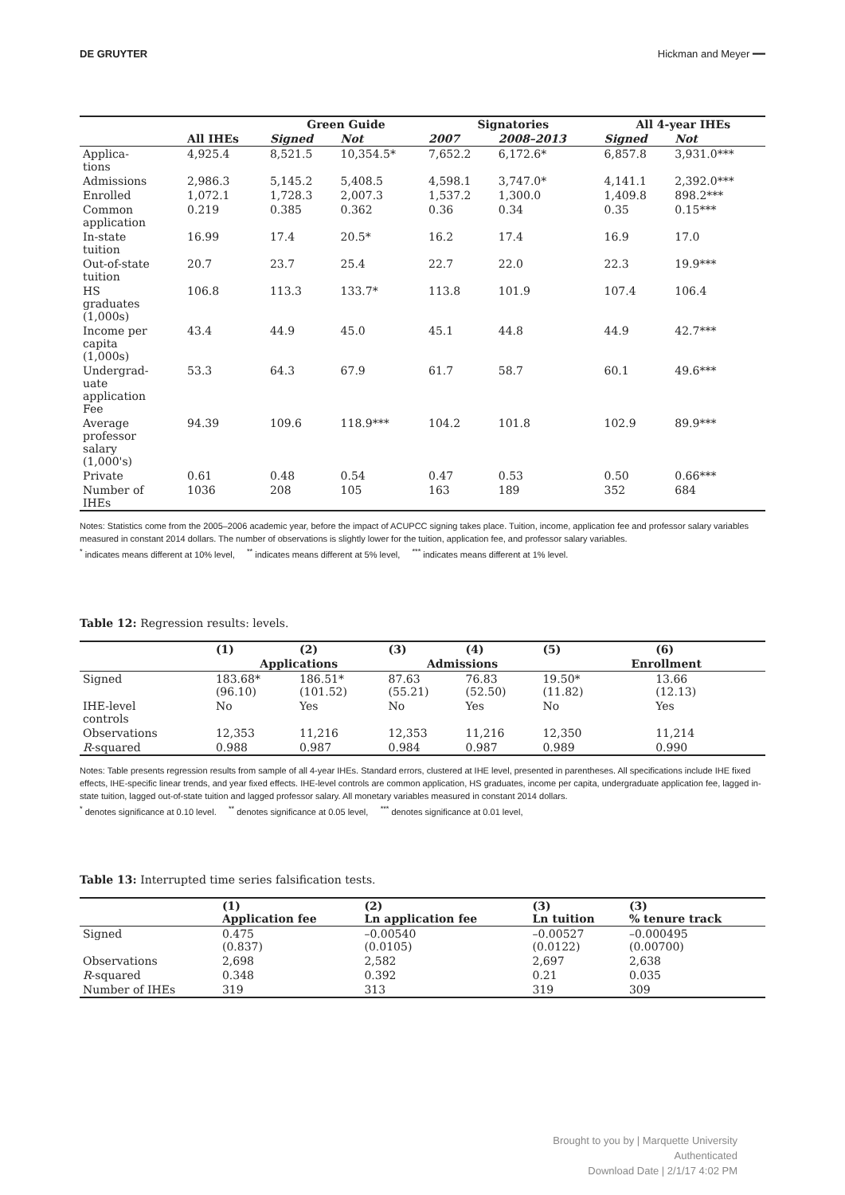DE GRUYTER Hickman and Meyer ━━
| | | Green Guide | | Signatories | | All 4-year IHEs | |
| --- | --- | --- | --- | --- | --- | --- | --- |
| | All IHEs | Signed | Not | 2007 | 2008–2013 | Signed | Not |
| Applica- tions | 4,925.4 | 8,521.5 | 10,354.5* | 7,652.2 | 6,172.6* | 6,857.8 | 3,931.0*** |
| Admissions | 2,986.3 | 5,145.2 | 5,408.5 | 4,598.1 | 3,747.0* | 4,141.1 | 2,392.0*** |
| Enrolled | 1,072.1 | 1,728.3 | 2,007.3 | 1,537.2 | 1,300.0 | 1,409.8 | 898.2*** |
| Common application | 0.219 | 0.385 | 0.362 | 0.36 | 0.34 | 0.35 | 0.15*** |
| In-state tuition | 16.99 | 17.4 | 20.5* | 16.2 | 17.4 | 16.9 | 17.0 |
| Out-of-state tuition | 20.7 | 23.7 | 25.4 | 22.7 | 22.0 | 22.3 | 19.9*** |
| HS graduates (1,000s) | 106.8 | 113.3 | 133.7* | 113.8 | 101.9 | 107.4 | 106.4 |
| Income per capita (1,000s) | 43.4 | 44.9 | 45.0 | 45.1 | 44.8 | 44.9 | 42.7*** |
| Undergrad- uate application Fee | 53.3 | 64.3 | 67.9 | 61.7 | 58.7 | 60.1 | 49.6*** |
| Average professor salary (1,000's) | 94.39 | 109.6 | 118.9*** | 104.2 | 101.8 | 102.9 | 89.9*** |
| Private | 0.61 | 0.48 | 0.54 | 0.47 | 0.53 | 0.50 | 0.66*** |
| Number of IHEs | 1036 | 208 | 105 | 163 | 189 | 352 | 684 |
Notes: Statistics come from the 2005–2006 academic year, before the impact of ACUPCC signing takes place. Tuition, income, application fee and professor salary variables measured in constant 2014 dollars. The number of observations is slightly lower for the tuition, application fee, and professor salary variables.
<sup>*</sup> indicates means different at 10% level, <sup>**</sup> indicates means different at 5% level, <sup>***</sup> indicates means different at 1% level.
Table 12: Regression results: levels.
| | (1) | (2) | (3) | (4) | (5) | (6) |
| --- | --- | --- | --- | --- | --- | --- |
| | Applications | | Admissions | | Enrollment | |
| Signed | 183.68* (96.10) | 186.51* (101.52) | 87.63 (55.21) | 76.83 (52.50) | 19.50* (11.82) | 13.66 (12.13) |
| IHE-level controls | No | Yes | No | Yes | No | Yes |
| Observations | 12,353 | 11,216 | 12,353 | 11,216 | 12,350 | 11,214 |
| R -squared | 0.988 | 0.987 | 0.984 | 0.987 | 0.989 | 0.990 |
Notes: Table presents regression results from sample of all 4-year IHEs. Standard errors, clustered at IHE level, presented in parentheses. All specifications include IHE fixed effects, IHE-specific linear trends, and year fixed effects. IHE-level controls are common application, HS graduates, income per capita, undergraduate application fee, lagged in-state tuition, lagged out-of-state tuition and lagged professor salary. All monetary variables measured in constant 2014 dollars.
<sup>*</sup> denotes significance at 0.10 level. <sup>**</sup> denotes significance at 0.05 level, <sup>***</sup> denotes significance at 0.01 level,
Table 13: Interrupted time series falsification tests.
| | (1) Application fee | (2) Ln application fee | (3) Ln tuition | (3) % tenure track |
| --- | --- | --- | --- | --- |
| Signed | 0.475 (0.837) | –0.00540 (0.0105) | –0.00527 (0.0122) | –0.000495 (0.00700) |
| Observations | 2,698 | 2,582 | 2,697 | 2,638 |
| R -squared | 0.348 | 0.392 | 0.21 | 0.035 |
| Number of IHEs | 319 | 313 | 319 | 309 |
Brought to you by | Marquette University
Authenticated
Download Date | 2/1/17 4:02 PM